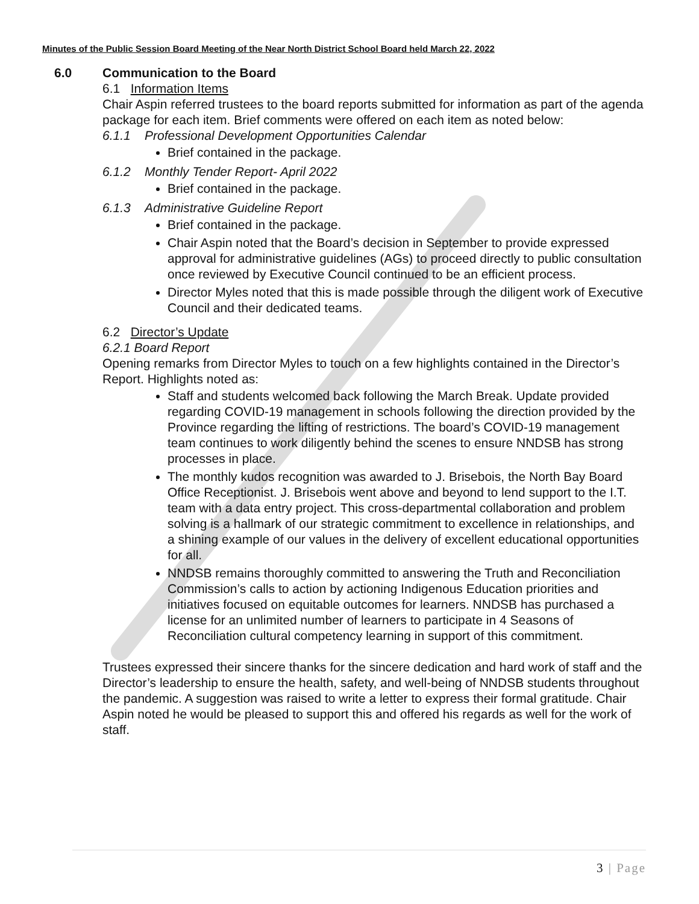Minutes of the Public Session Board Meeting of the Near North District School Board held March 22, 2022
6.0 Communication to the Board
6.1 Information Items
Chair Aspin referred trustees to the board reports submitted for information as part of the agenda package for each item. Brief comments were offered on each item as noted below:
6.1.1 Professional Development Opportunities Calendar
Brief contained in the package.
6.1.2 Monthly Tender Report- April 2022
Brief contained in the package.
6.1.3 Administrative Guideline Report
Brief contained in the package.
Chair Aspin noted that the Board’s decision in September to provide expressed approval for administrative guidelines (AGs) to proceed directly to public consultation once reviewed by Executive Council continued to be an efficient process.
Director Myles noted that this is made possible through the diligent work of Executive Council and their dedicated teams.
6.2 Director’s Update
6.2.1 Board Report
Opening remarks from Director Myles to touch on a few highlights contained in the Director’s Report. Highlights noted as:
Staff and students welcomed back following the March Break. Update provided regarding COVID-19 management in schools following the direction provided by the Province regarding the lifting of restrictions. The board’s COVID-19 management team continues to work diligently behind the scenes to ensure NNDSB has strong processes in place.
The monthly kudos recognition was awarded to J. Brisebois, the North Bay Board Office Receptionist. J. Brisebois went above and beyond to lend support to the I.T. team with a data entry project. This cross-departmental collaboration and problem solving is a hallmark of our strategic commitment to excellence in relationships, and a shining example of our values in the delivery of excellent educational opportunities for all.
NNDSB remains thoroughly committed to answering the Truth and Reconciliation Commission’s calls to action by actioning Indigenous Education priorities and initiatives focused on equitable outcomes for learners. NNDSB has purchased a license for an unlimited number of learners to participate in 4 Seasons of Reconciliation cultural competency learning in support of this commitment.
Trustees expressed their sincere thanks for the sincere dedication and hard work of staff and the Director’s leadership to ensure the health, safety, and well-being of NNDSB students throughout the pandemic. A suggestion was raised to write a letter to express their formal gratitude. Chair Aspin noted he would be pleased to support this and offered his regards as well for the work of staff.
3 | Page